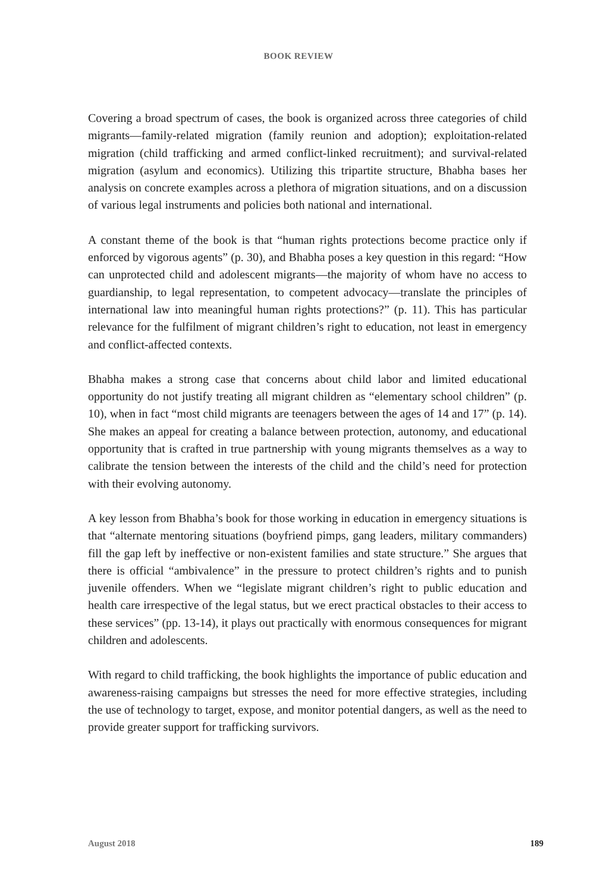BOOK REVIEW
Covering a broad spectrum of cases, the book is organized across three categories of child migrants—family-related migration (family reunion and adoption); exploitation-related migration (child trafficking and armed conflict-linked recruitment); and survival-related migration (asylum and economics). Utilizing this tripartite structure, Bhabha bases her analysis on concrete examples across a plethora of migration situations, and on a discussion of various legal instruments and policies both national and international.
A constant theme of the book is that “human rights protections become practice only if enforced by vigorous agents” (p. 30), and Bhabha poses a key question in this regard: “How can unprotected child and adolescent migrants—the majority of whom have no access to guardianship, to legal representation, to competent advocacy—translate the principles of international law into meaningful human rights protections?” (p. 11). This has particular relevance for the fulfilment of migrant children’s right to education, not least in emergency and conflict-affected contexts.
Bhabha makes a strong case that concerns about child labor and limited educational opportunity do not justify treating all migrant children as “elementary school children” (p. 10), when in fact “most child migrants are teenagers between the ages of 14 and 17” (p. 14). She makes an appeal for creating a balance between protection, autonomy, and educational opportunity that is crafted in true partnership with young migrants themselves as a way to calibrate the tension between the interests of the child and the child’s need for protection with their evolving autonomy.
A key lesson from Bhabha’s book for those working in education in emergency situations is that “alternate mentoring situations (boyfriend pimps, gang leaders, military commanders) fill the gap left by ineffective or non-existent families and state structure.” She argues that there is official “ambivalence” in the pressure to protect children’s rights and to punish juvenile offenders. When we “legislate migrant children’s right to public education and health care irrespective of the legal status, but we erect practical obstacles to their access to these services” (pp. 13-14), it plays out practically with enormous consequences for migrant children and adolescents.
With regard to child trafficking, the book highlights the importance of public education and awareness-raising campaigns but stresses the need for more effective strategies, including the use of technology to target, expose, and monitor potential dangers, as well as the need to provide greater support for trafficking survivors.
August 2018 189